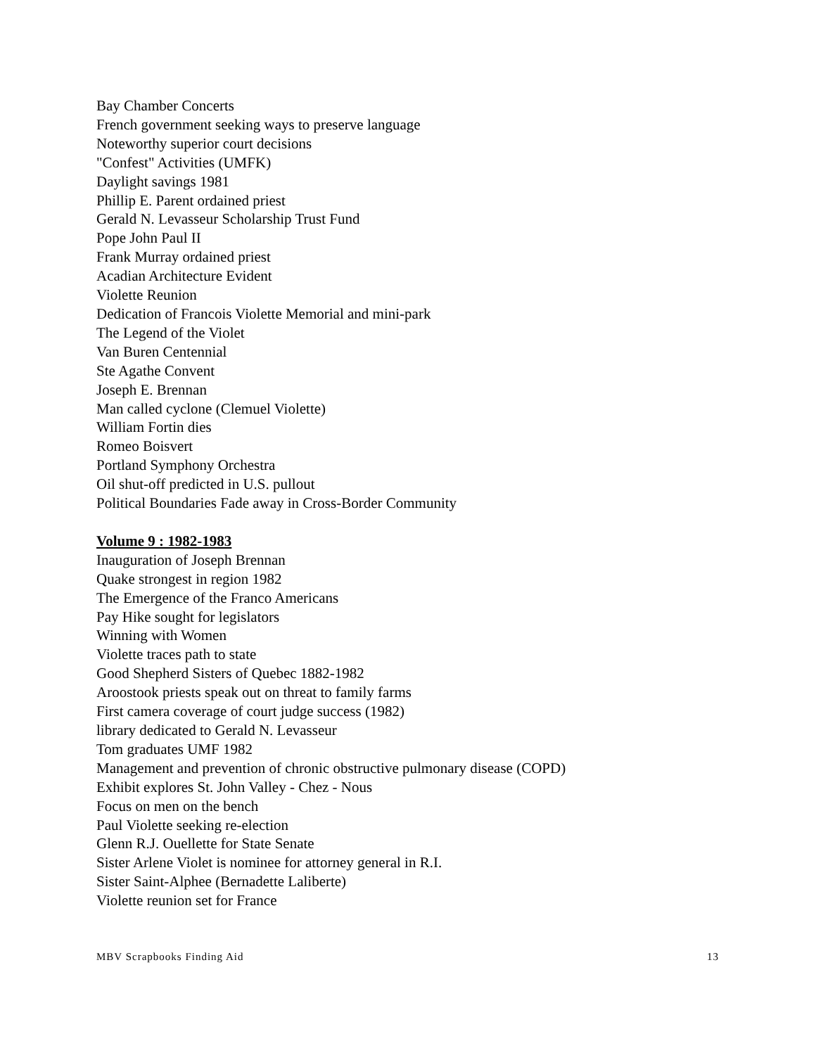Bay Chamber Concerts
French government seeking ways to preserve language
Noteworthy superior court decisions
"Confest" Activities (UMFK)
Daylight savings 1981
Phillip E. Parent ordained priest
Gerald N. Levasseur Scholarship Trust Fund
Pope John Paul II
Frank Murray ordained priest
Acadian Architecture Evident
Violette Reunion
Dedication of Francois Violette Memorial and mini-park
The Legend of the Violet
Van Buren Centennial
Ste Agathe Convent
Joseph E. Brennan
Man called cyclone (Clemuel Violette)
William Fortin dies
Romeo Boisvert
Portland Symphony Orchestra
Oil shut-off predicted in U.S. pullout
Political Boundaries Fade away in Cross-Border Community
Volume 9 : 1982-1983
Inauguration of Joseph Brennan
Quake strongest in region 1982
The Emergence of the Franco Americans
Pay Hike sought for legislators
Winning with Women
Violette traces path to state
Good Shepherd Sisters of Quebec 1882-1982
Aroostook priests speak out on threat to family farms
First camera coverage of court judge success (1982)
library dedicated to Gerald N. Levasseur
Tom graduates UMF 1982
Management and prevention of chronic obstructive pulmonary disease (COPD)
Exhibit explores St. John Valley - Chez - Nous
Focus on men on the bench
Paul Violette seeking re-election
Glenn R.J. Ouellette for State Senate
Sister Arlene Violet is nominee for attorney general in R.I.
Sister Saint-Alphee (Bernadette Laliberte)
Violette reunion set for France
MBV Scrapbooks Finding Aid 13